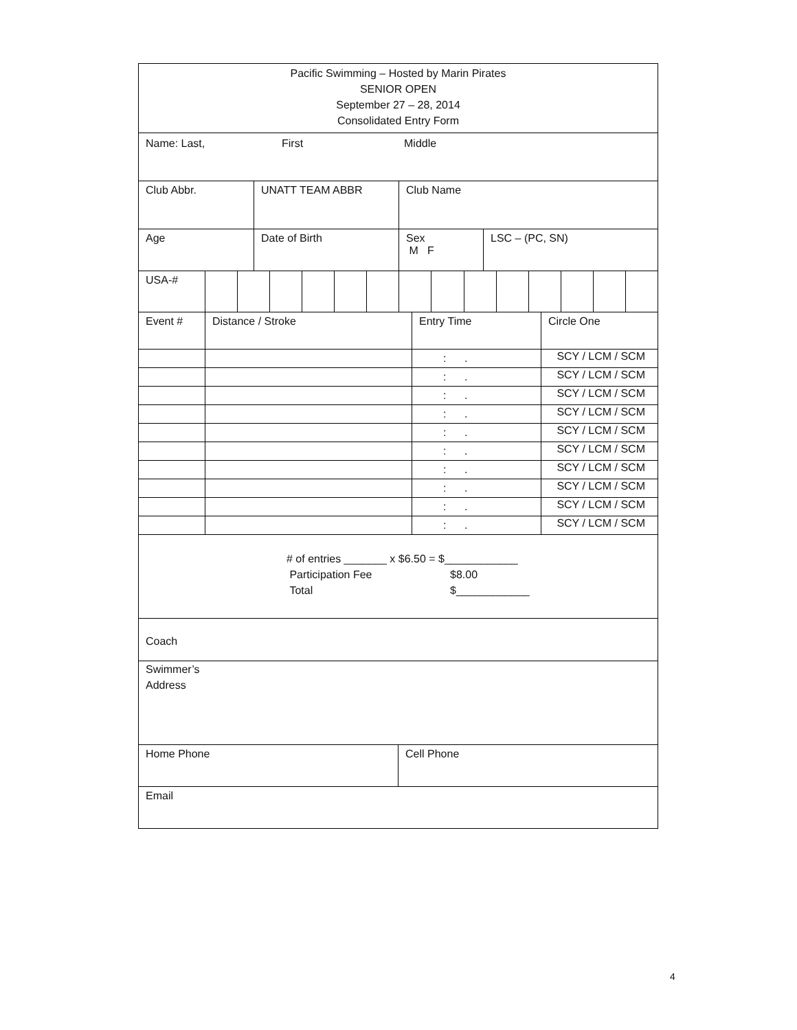Pacific Swimming – Hosted by Marin Pirates
SENIOR OPEN
September 27 – 28, 2014
Consolidated Entry Form
Name: Last, First Middle
| Club Abbr. | UNATT TEAM ABBR | Club Name | |
| Age | Date of Birth | Sex M F | LSC – (PC, SN) |
| USA-# | | | | | | | | | | | | | | |
| Event # | Distance / Stroke | Entry Time | Circle One |
| | | : . | SCY / LCM / SCM |
| | | : . | SCY / LCM / SCM |
| | | : . | SCY / LCM / SCM |
| | | : . | SCY / LCM / SCM |
| | | : . | SCY / LCM / SCM |
| | | : . | SCY / LCM / SCM |
| | | : . | SCY / LCM / SCM |
| | | : . | SCY / LCM / SCM |
| | | : . | SCY / LCM / SCM |
| | | : . | SCY / LCM / SCM |
# of entries _______ x $6.50 = $____________
Participation Fee $8.00
Total $____________
Coach
Swimmer’s
Address
| Home Phone | Cell Phone |
| Email | |
4